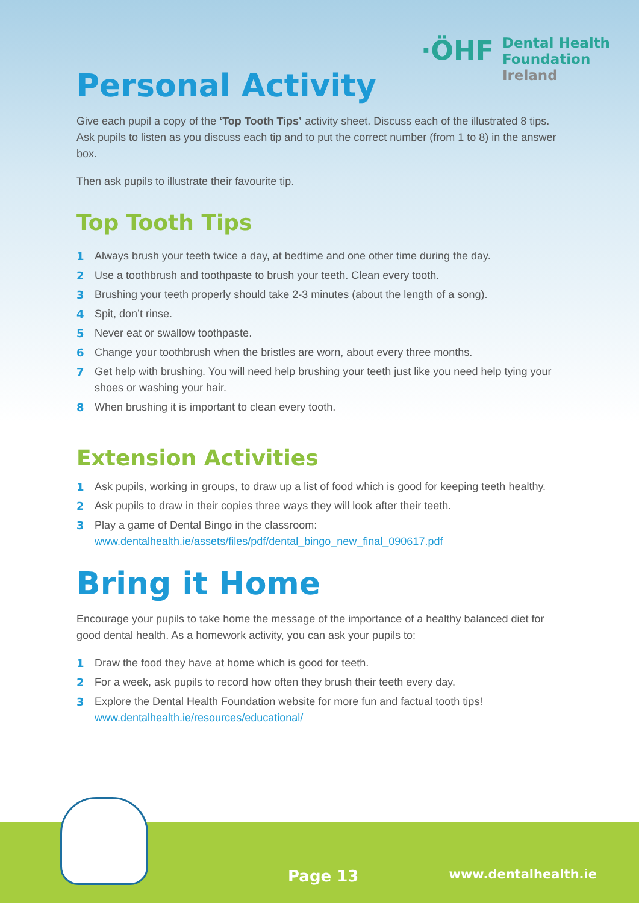·ÖHF
Dental Health
Foundation
Ireland
Personal Activity
Give each pupil a copy of the ‘Top Tooth Tips’ activity sheet. Discuss each of the illustrated 8 tips. Ask pupils to listen as you discuss each tip and to put the correct number (from 1 to 8) in the answer box.
Then ask pupils to illustrate their favourite tip.
Top Tooth Tips
1 Always brush your teeth twice a day, at bedtime and one other time during the day.
2 Use a toothbrush and toothpaste to brush your teeth. Clean every tooth.
3 Brushing your teeth properly should take 2-3 minutes (about the length of a song).
4 Spit, don’t rinse.
5 Never eat or swallow toothpaste.
6 Change your toothbrush when the bristles are worn, about every three months.
7 Get help with brushing. You will need help brushing your teeth just like you need help tying your shoes or washing your hair.
8 When brushing it is important to clean every tooth.
Extension Activities
1 Ask pupils, working in groups, to draw up a list of food which is good for keeping teeth healthy.
2 Ask pupils to draw in their copies three ways they will look after their teeth.
3 Play a game of Dental Bingo in the classroom:
www.dentalhealth.ie/assets/files/pdf/dental_bingo_new_final_090617.pdf
Bring it Home
Encourage your pupils to take home the message of the importance of a healthy balanced diet for good dental health. As a homework activity, you can ask your pupils to:
1 Draw the food they have at home which is good for teeth.
2 For a week, ask pupils to record how often they brush their teeth every day.
3 Explore the Dental Health Foundation website for more fun and factual tooth tips!
www.dentalhealth.ie/resources/educational/
Page 13 www.dentalhealth.ie